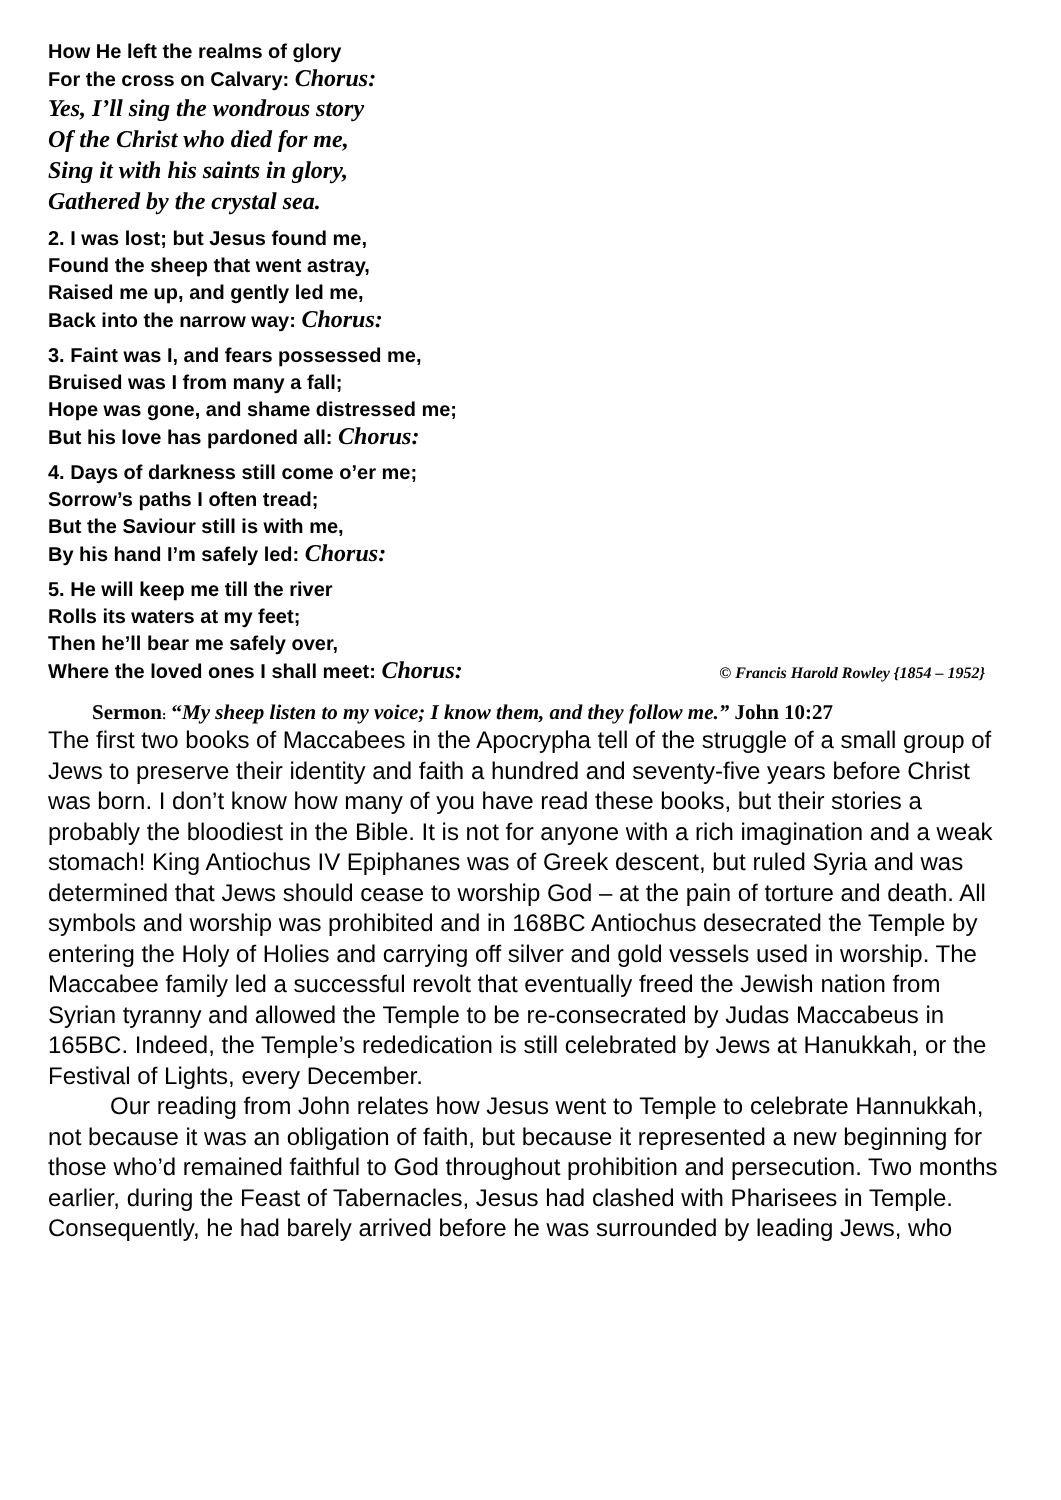How He left the realms of glory
For the cross on Calvary: Chorus:
Yes, I’ll sing the wondrous story
Of the Christ who died for me,
Sing it with his saints in glory,
Gathered by the crystal sea.
2. I was lost; but Jesus found me,
Found the sheep that went astray,
Raised me up, and gently led me,
Back into the narrow way: Chorus:
3. Faint was I, and fears possessed me,
Bruised was I from many a fall;
Hope was gone, and shame distressed me;
But his love has pardoned all: Chorus:
4. Days of darkness still come o’er me;
Sorrow’s paths I often tread;
But the Saviour still is with me,
By his hand I’m safely led: Chorus:
5. He will keep me till the river
Rolls its waters at my feet;
Then he’ll bear me safely over,
Where the loved ones I shall meet: Chorus: © Francis Harold Rowley {1854 – 1952}
Sermon: “My sheep listen to my voice; I know them, and they follow me.” John 10:27
The first two books of Maccabees in the Apocrypha tell of the struggle of a small group of Jews to preserve their identity and faith a hundred and seventy-five years before Christ was born. I don’t know how many of you have read these books, but their stories a probably the bloodiest in the Bible. It is not for anyone with a rich imagination and a weak stomach! King Antiochus IV Epiphanes was of Greek descent, but ruled Syria and was determined that Jews should cease to worship God – at the pain of torture and death. All symbols and worship was prohibited and in 168BC Antiochus desecrated the Temple by entering the Holy of Holies and carrying off silver and gold vessels used in worship. The Maccabee family led a successful revolt that eventually freed the Jewish nation from Syrian tyranny and allowed the Temple to be re-consecrated by Judas Maccabeus in 165BC. Indeed, the Temple’s rededication is still celebrated by Jews at Hanukkah, or the Festival of Lights, every December.
Our reading from John relates how Jesus went to Temple to celebrate Hannukkah, not because it was an obligation of faith, but because it represented a new beginning for those who’d remained faithful to God throughout prohibition and persecution. Two months earlier, during the Feast of Tabernacles, Jesus had clashed with Pharisees in Temple. Consequently, he had barely arrived before he was surrounded by leading Jews, who